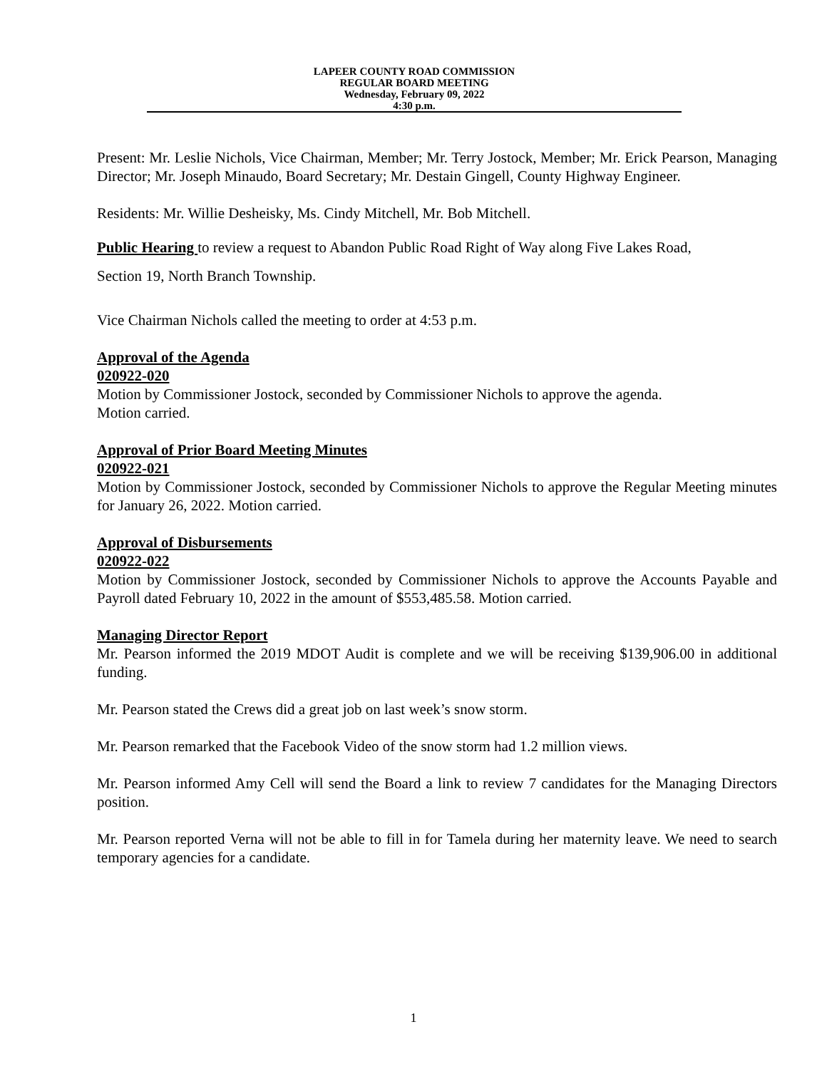LAPEER COUNTY ROAD COMMISSION
REGULAR BOARD MEETING
Wednesday, February 09, 2022
4:30 p.m.
Present: Mr. Leslie Nichols, Vice Chairman, Member; Mr. Terry Jostock, Member; Mr. Erick Pearson, Managing Director; Mr. Joseph Minaudo, Board Secretary; Mr. Destain Gingell, County Highway Engineer.
Residents: Mr. Willie Desheisky, Ms. Cindy Mitchell, Mr. Bob Mitchell.
Public Hearing to review a request to Abandon Public Road Right of Way along Five Lakes Road,
Section 19, North Branch Township.
Vice Chairman Nichols called the meeting to order at 4:53 p.m.
Approval of the Agenda
020922-020
Motion by Commissioner Jostock, seconded by Commissioner Nichols to approve the agenda.
Motion carried.
Approval of Prior Board Meeting Minutes
020922-021
Motion by Commissioner Jostock, seconded by Commissioner Nichols to approve the Regular Meeting minutes for January 26, 2022. Motion carried.
Approval of Disbursements
020922-022
Motion by Commissioner Jostock, seconded by Commissioner Nichols to approve the Accounts Payable and Payroll dated February 10, 2022 in the amount of $553,485.58. Motion carried.
Managing Director Report
Mr. Pearson informed the 2019 MDOT Audit is complete and we will be receiving $139,906.00 in additional funding.
Mr. Pearson stated the Crews did a great job on last week’s snow storm.
Mr. Pearson remarked that the Facebook Video of the snow storm had 1.2 million views.
Mr. Pearson informed Amy Cell will send the Board a link to review 7 candidates for the Managing Directors position.
Mr. Pearson reported Verna will not be able to fill in for Tamela during her maternity leave. We need to search temporary agencies for a candidate.
1